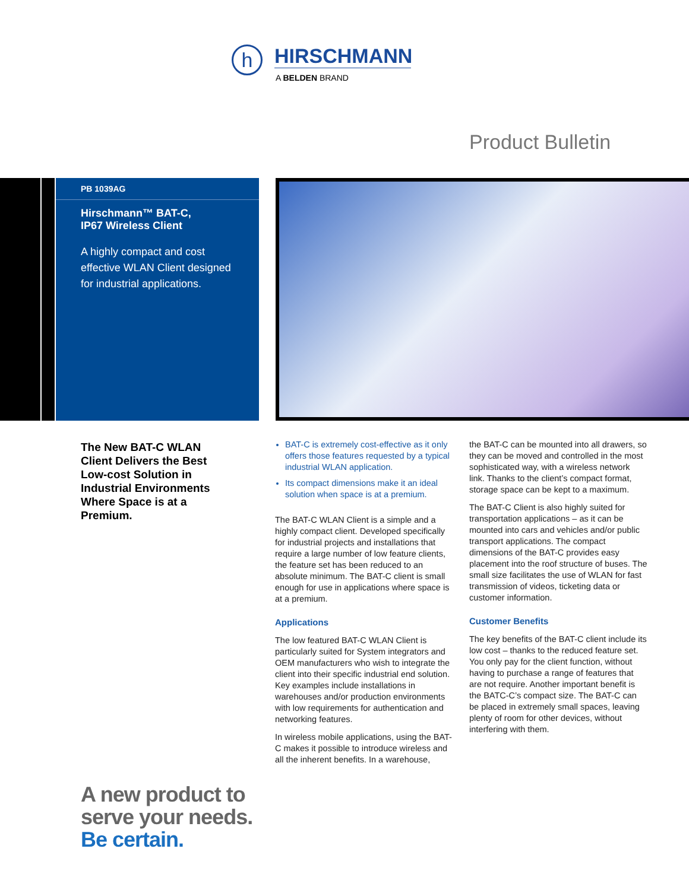h
HIRSCHMANN
A BELDEN BRAND
Product Bulletin
PB 1039AG
Hirschmann™ BAT-C,
IP67 Wireless Client
A highly compact and cost effective WLAN Client designed for industrial applications.
The New BAT-C WLAN Client Delivers the Best Low-cost Solution in Industrial Environments Where Space is at a Premium.
BAT-C is extremely cost-effective as it only offers those features requested by a typical industrial WLAN application.
Its compact dimensions make it an ideal solution when space is at a premium.
The BAT-C WLAN Client is a simple and a highly compact client. Developed specifically for industrial projects and installations that require a large number of low feature clients, the feature set has been reduced to an absolute minimum. The BAT-C client is small enough for use in applications where space is at a premium.
Applications
The low featured BAT-C WLAN Client is particularly suited for System integrators and OEM manufacturers who wish to integrate the client into their specific industrial end solution. Key examples include installations in warehouses and/or production environments with low requirements for authentication and networking features.
In wireless mobile applications, using the BAT-C makes it possible to introduce wireless and all the inherent benefits. In a warehouse,
the BAT-C can be mounted into all drawers, so they can be moved and controlled in the most sophisticated way, with a wireless network link. Thanks to the client’s compact format, storage space can be kept to a maximum.
The BAT-C Client is also highly suited for transportation applications – as it can be mounted into cars and vehicles and/or public transport applications. The compact dimensions of the BAT-C provides easy placement into the roof structure of buses. The small size facilitates the use of WLAN for fast transmission of videos, ticketing data or customer information.
Customer Benefits
The key benefits of the BAT-C client include its low cost – thanks to the reduced feature set. You only pay for the client function, without having to purchase a range of features that are not require. Another important benefit is the BATC-C’s compact size. The BAT-C can be placed in extremely small spaces, leaving plenty of room for other devices, without interfering with them.
A new product to
serve your needs.
Be certain.